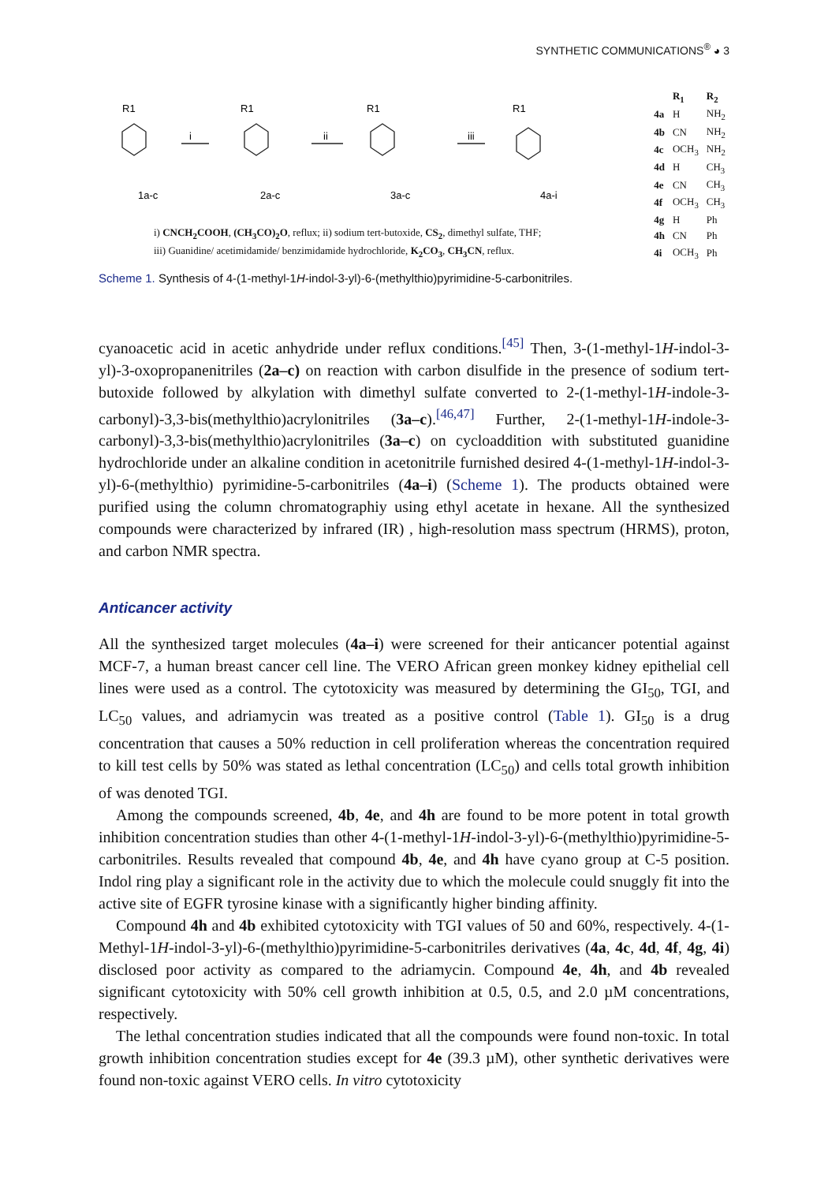SYNTHETIC COMMUNICATIONS<sup>®</sup> ◕ 3
R1
R1
R1
R1
i
ii
iii
1a-c
2a-c
3a-c
4a-i
i) CNCH<sub>2</sub>COOH, (CH<sub>3</sub>CO)<sub>2</sub>O, reflux; ii) sodium tert-butoxide, CS<sub>2</sub>, dimethyl sulfate, THF;
iii) Guanidine/ acetimidamide/ benzimidamide hydrochloride, K<sub>2</sub>CO<sub>3</sub>, CH<sub>3</sub>CN, reflux.
| | R<sub>1</sub> | R<sub>2</sub> |
| --- | --- | --- |
| 4a | H | NH<sub>2</sub> |
| 4b | CN | NH<sub>2</sub> |
| 4c | OCH<sub>3</sub> | NH<sub>2</sub> |
| 4d | H | CH<sub>3</sub> |
| 4e | CN | CH<sub>3</sub> |
| 4f | OCH<sub>3</sub> | CH<sub>3</sub> |
| 4g | H | Ph |
| 4h | CN | Ph |
| 4i | OCH<sub>3</sub> | Ph |
Scheme 1. Synthesis of 4-(1-methyl-1H-indol-3-yl)-6-(methylthio)pyrimidine-5-carbonitriles.
cyanoacetic acid in acetic anhydride under reflux conditions.<sup>[45]</sup> Then, 3-(1-methyl-1H-indol-3-yl)-3-oxopropanenitriles (2a–c) on reaction with carbon disulfide in the presence of sodium tert-butoxide followed by alkylation with dimethyl sulfate converted to 2-(1-methyl-1H-indole-3-carbonyl)-3,3-bis(methylthio)acrylonitriles (3a–c).<sup>[46,47]</sup> Further, 2-(1-methyl-1H-indole-3-carbonyl)-3,3-bis(methylthio)acrylonitriles (3a–c) on cycloaddition with substituted guanidine hydrochloride under an alkaline condition in acetonitrile furnished desired 4-(1-methyl-1H-indol-3-yl)-6-(methylthio) pyrimidine-5-carbonitriles (4a–i) (Scheme 1). The products obtained were purified using the column chromatographiy using ethyl acetate in hexane. All the synthesized compounds were characterized by infrared (IR) , high-resolution mass spectrum (HRMS), proton, and carbon NMR spectra.
Anticancer activity
All the synthesized target molecules (4a–i) were screened for their anticancer potential against MCF-7, a human breast cancer cell line. The VERO African green monkey kidney epithelial cell lines were used as a control. The cytotoxicity was measured by determining the GI<sub>50</sub>, TGI, and LC<sub>50</sub> values, and adriamycin was treated as a positive control (Table 1). GI<sub>50</sub> is a drug concentration that causes a 50% reduction in cell proliferation whereas the concentration required to kill test cells by 50% was stated as lethal concentration (LC<sub>50</sub>) and cells total growth inhibition of was denoted TGI.
Among the compounds screened, 4b, 4e, and 4h are found to be more potent in total growth inhibition concentration studies than other 4-(1-methyl-1H-indol-3-yl)-6-(methylthio)pyrimidine-5-carbonitriles. Results revealed that compound 4b, 4e, and 4h have cyano group at C-5 position. Indol ring play a significant role in the activity due to which the molecule could snuggly fit into the active site of EGFR tyrosine kinase with a significantly higher binding affinity.
Compound 4h and 4b exhibited cytotoxicity with TGI values of 50 and 60%, respectively. 4-(1-Methyl-1H-indol-3-yl)-6-(methylthio)pyrimidine-5-carbonitriles derivatives (4a, 4c, 4d, 4f, 4g, 4i) disclosed poor activity as compared to the adriamycin. Compound 4e, 4h, and 4b revealed significant cytotoxicity with 50% cell growth inhibition at 0.5, 0.5, and 2.0 µM concentrations, respectively.
The lethal concentration studies indicated that all the compounds were found non-toxic. In total growth inhibition concentration studies except for 4e (39.3 µM), other synthetic derivatives were found non-toxic against VERO cells. In vitro cytotoxicity